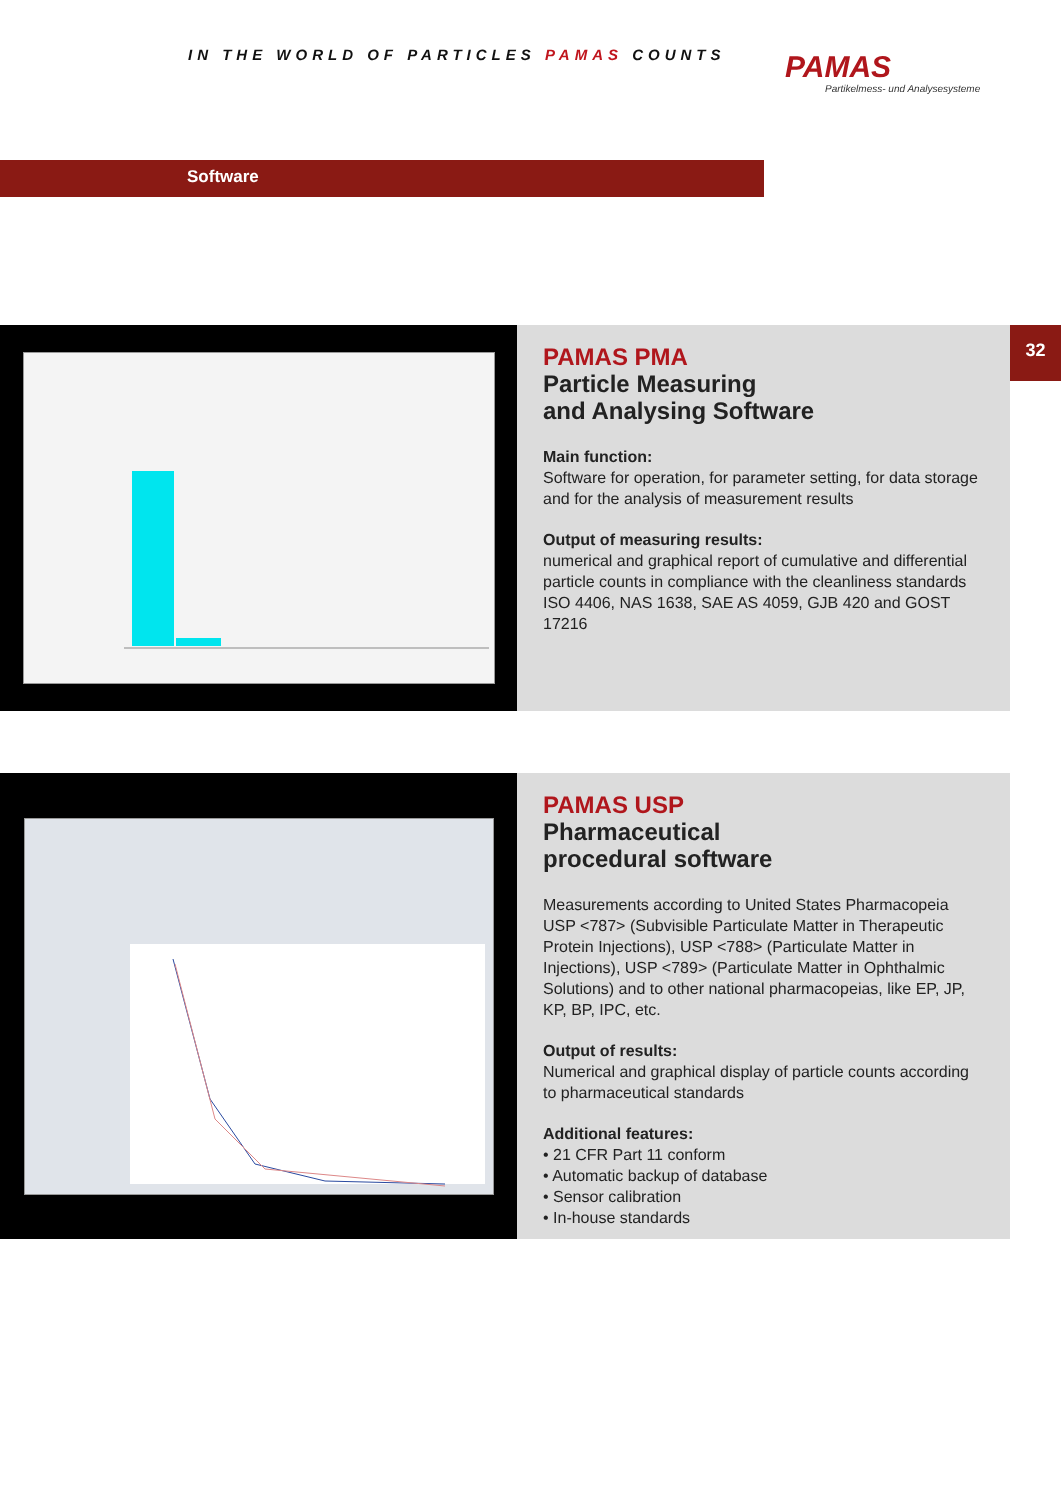IN THE WORLD OF PARTICLES PAMAS COUNTS
PAMAS
Partikelmess- und Analysesysteme
Software
PAMAS PMA
Particle Measuring
and Analysing Software
Main function:
Software for operation, for parameter setting, for data storage and for the analysis of measurement results
Output of measuring results:
numerical and graphical report of cumulative and differential particle counts in compliance with the cleanliness standards ISO 4406, NAS 1638, SAE AS 4059, GJB 420 and GOST 17216
32
PAMAS USP
Pharmaceutical
procedural software
Measurements according to United States Pharmacopeia USP <787> (Subvisible Particulate Matter in Therapeutic Protein Injections), USP <788> (Particulate Matter in Injections), USP <789> (Particulate Matter in Ophthalmic Solutions) and to other national pharmacopeias, like EP, JP, KP, BP, IPC, etc.
Output of results:
Numerical and graphical display of particle counts according to pharmaceutical standards
Additional features:
• 21 CFR Part 11 conform
• Automatic backup of database
• Sensor calibration
• In-house standards